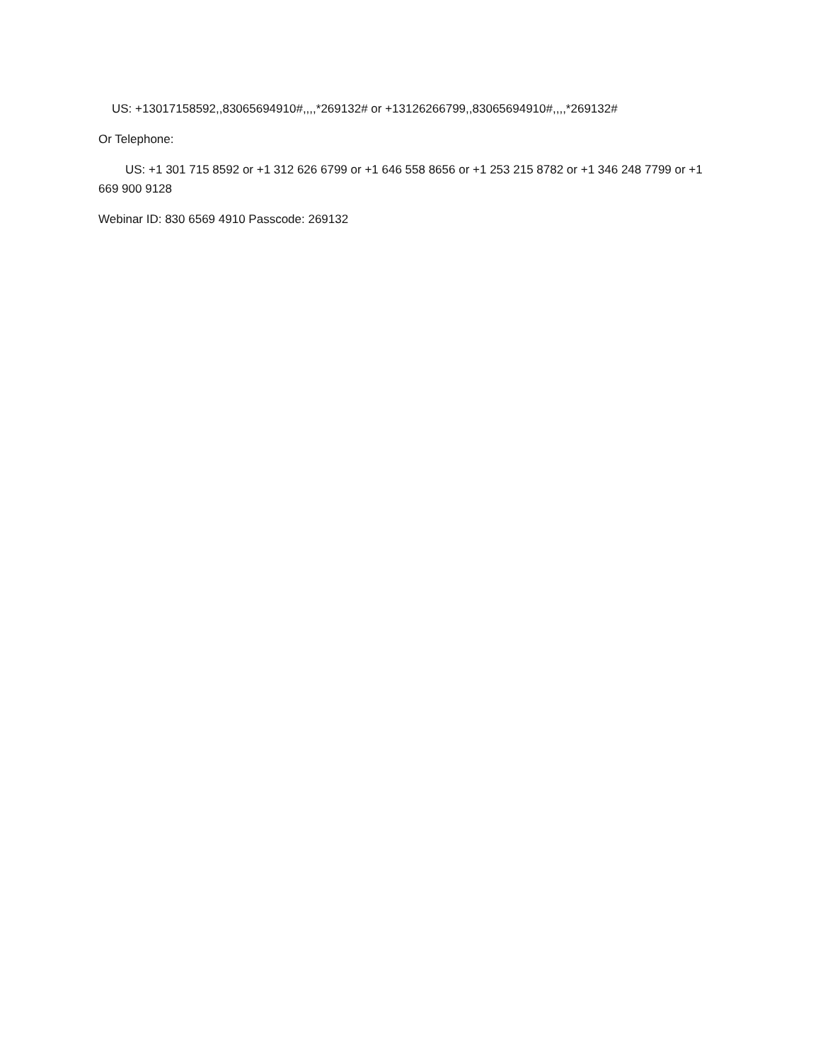US: +13017158592,,83065694910#,,,,*269132# or +13126266799,,83065694910#,,,,*269132#
Or Telephone:
US: +1 301 715 8592 or +1 312 626 6799 or +1 646 558 8656 or +1 253 215 8782 or +1 346 248 7799 or +1 669 900 9128
Webinar ID: 830 6569 4910 Passcode: 269132